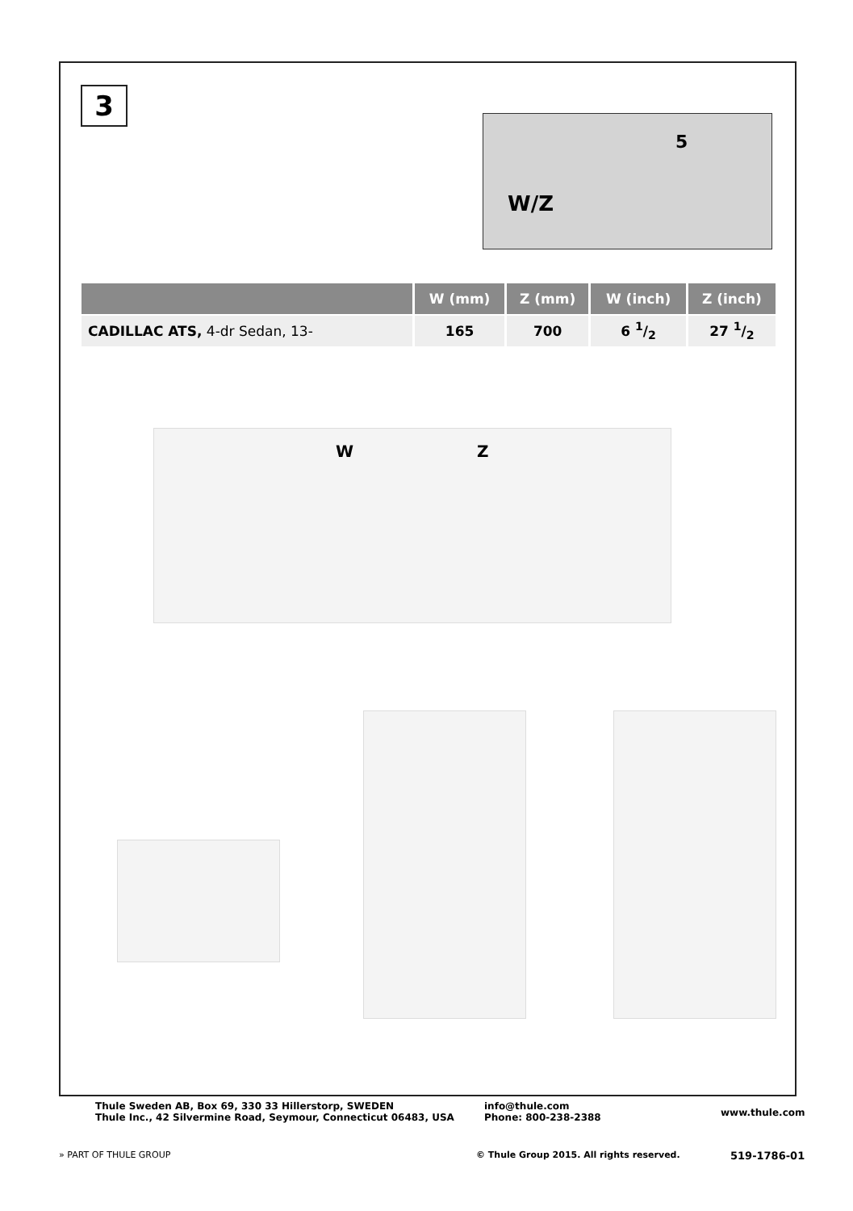3
W/Z
5
| | W (mm) | Z (mm) | W (inch) | Z (inch) |
| --- | --- | --- | --- | --- |
| CADILLAC ATS, 4-dr Sedan, 13- | 165 | 700 | 6 1/2 | 27 1/2 |
W
Z
Thule Sweden AB, Box 69, 330 33 Hillerstorp, SWEDEN
Thule Inc., 42 Silvermine Road, Seymour, Connecticut 06483, USA
info@thule.com
Phone: 800-238-2388
www.thule.com
» PART OF THULE GROUP
© Thule Group 2015. All rights reserved.
519-1786-01